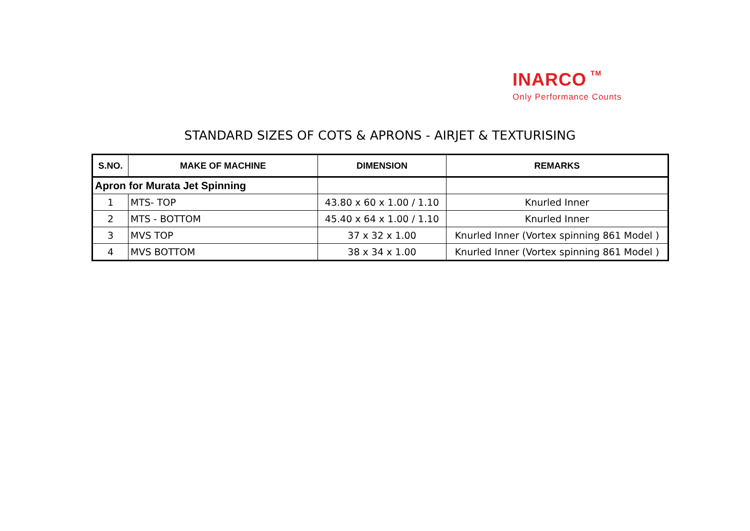INARCO TM
Only Performance Counts
STANDARD SIZES OF COTS & APRONS - AIRJET & TEXTURISING
| S.NO. | MAKE OF MACHINE | DIMENSION | REMARKS |
| --- | --- | --- | --- |
| Apron for Murata Jet Spinning | | | |
| 1 | MTS- TOP | 43.80 x 60 x 1.00 / 1.10 | Knurled Inner |
| 2 | MTS - BOTTOM | 45.40 x 64 x 1.00 / 1.10 | Knurled Inner |
| 3 | MVS TOP | 37 x 32 x 1.00 | Knurled Inner (Vortex spinning 861 Model ) |
| 4 | MVS BOTTOM | 38 x 34 x 1.00 | Knurled Inner (Vortex spinning 861 Model ) |